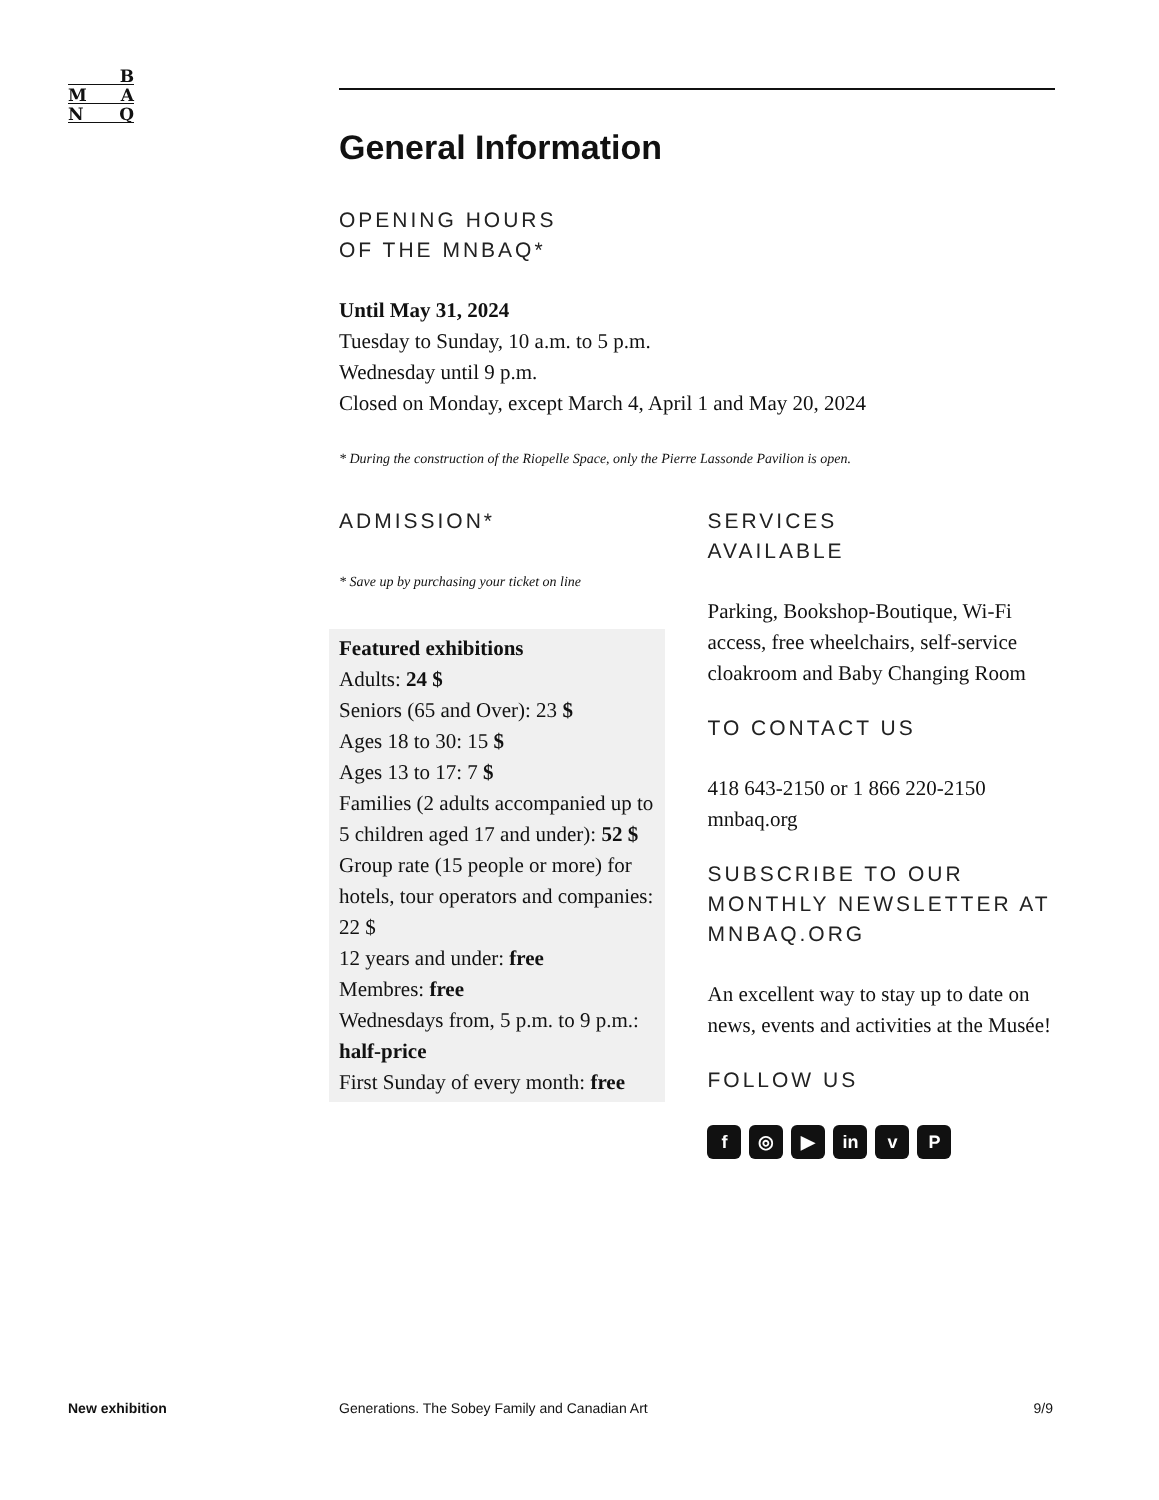B
M A
N Q
General Information
OPENING HOURS
OF THE MNBAQ*
Until May 31, 2024
Tuesday to Sunday, 10 a.m. to 5 p.m.
Wednesday until 9 p.m.
Closed on Monday, except March 4, April 1 and May 20, 2024
* During the construction of the Riopelle Space, only the Pierre Lassonde Pavilion is open.
ADMISSION*
* Save up by purchasing your ticket on line
Featured exhibitions
Adults: 24 $
Seniors (65 and Over): 23 $
Ages 18 to 30: 15 $
Ages 13 to 17: 7 $
Families (2 adults accompanied up to 5 children aged 17 and under): 52 $
Group rate (15 people or more) for hotels, tour operators and companies: 22 $
12 years and under: free
Membres: free
Wednesdays from, 5 p.m. to 9 p.m.: half-price
First Sunday of every month: free
SERVICES
AVAILABLE
Parking, Bookshop-Boutique, Wi-Fi access, free wheelchairs, self-service cloakroom and Baby Changing Room
TO CONTACT US
418 643-2150 or 1 866 220-2150
mnbaq.org
SUBSCRIBE TO OUR MONTHLY NEWSLETTER AT MNBAQ.ORG
An excellent way to stay up to date on news, events and activities at the Musée!
FOLLOW US
f ◎ ▶ in v P
New exhibition Generations. The Sobey Family and Canadian Art 9/9